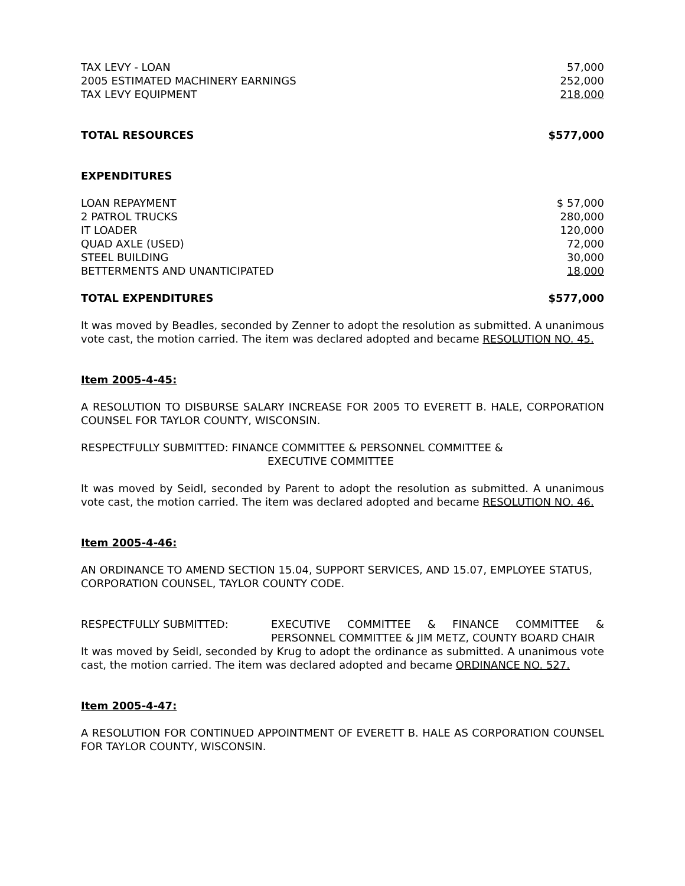| TAX LEVY - LOAN | 57,000 |
| 2005 ESTIMATED MACHINERY EARNINGS | 252,000 |
| TAX LEVY EQUIPMENT | 218,000 |
| TOTAL RESOURCES | $577,000 |
| EXPENDITURES | |
| LOAN REPAYMENT | $ 57,000 |
| 2 PATROL TRUCKS | 280,000 |
| IT LOADER | 120,000 |
| QUAD AXLE (USED) | 72,000 |
| STEEL BUILDING | 30,000 |
| BETTERMENTS AND UNANTICIPATED | 18,000 |
| TOTAL EXPENDITURES | $577,000 |
It was moved by Beadles, seconded by Zenner to adopt the resolution as submitted. A unanimous vote cast, the motion carried. The item was declared adopted and became RESOLUTION NO. 45.
Item 2005-4-45:
A RESOLUTION TO DISBURSE SALARY INCREASE FOR 2005 TO EVERETT B. HALE, CORPORATION COUNSEL FOR TAYLOR COUNTY, WISCONSIN.
RESPECTFULLY SUBMITTED: FINANCE COMMITTEE & PERSONNEL COMMITTEE &
EXECUTIVE COMMITTEE
It was moved by Seidl, seconded by Parent to adopt the resolution as submitted. A unanimous vote cast, the motion carried. The item was declared adopted and became RESOLUTION NO. 46.
Item 2005-4-46:
AN ORDINANCE TO AMEND SECTION 15.04, SUPPORT SERVICES, AND 15.07, EMPLOYEE STATUS, CORPORATION COUNSEL, TAYLOR COUNTY CODE.
RESPECTFULLY SUBMITTED: EXECUTIVE COMMITTEE & FINANCE COMMITTEE & PERSONNEL COMMITTEE & JIM METZ, COUNTY BOARD CHAIR
It was moved by Seidl, seconded by Krug to adopt the ordinance as submitted. A unanimous vote cast, the motion carried. The item was declared adopted and became ORDINANCE NO. 527.
Item 2005-4-47:
A RESOLUTION FOR CONTINUED APPOINTMENT OF EVERETT B. HALE AS CORPORATION COUNSEL FOR TAYLOR COUNTY, WISCONSIN.